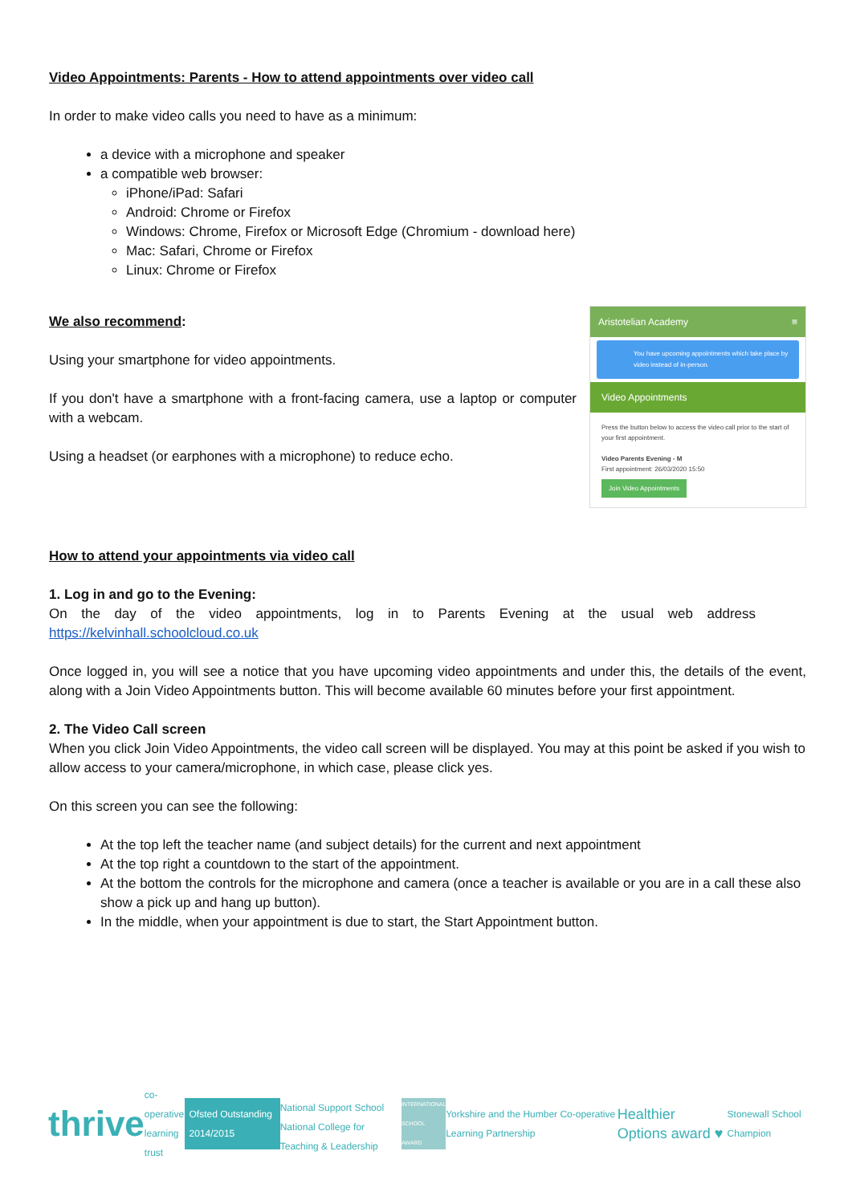Video Appointments: Parents - How to attend appointments over video call
In order to make video calls you need to have as a minimum:
a device with a microphone and speaker
a compatible web browser:
iPhone/iPad: Safari
Android: Chrome or Firefox
Windows: Chrome, Firefox or Microsoft Edge (Chromium - download here)
Mac: Safari, Chrome or Firefox
Linux: Chrome or Firefox
We also recommend:
Using your smartphone for video appointments.
If you don't have a smartphone with a front-facing camera, use a laptop or computer with a webcam.
Using a headset (or earphones with a microphone) to reduce echo.
Aristotelian Academy ≡
You have upcoming appointments which take place by video instead of in-person.
Video Appointments
Press the button below to access the video call prior to the start of your first appointment.
Video Parents Evening - M
First appointment: 26/03/2020 15:50
Join Video Appointments
How to attend your appointments via video call
1. Log in and go to the Evening:
On the day of the video appointments, log in to Parents Evening at the usual web address https://kelvinhall.schoolcloud.co.uk
Once logged in, you will see a notice that you have upcoming video appointments and under this, the details of the event, along with a Join Video Appointments button. This will become available 60 minutes before your first appointment.
2. The Video Call screen
When you click Join Video Appointments, the video call screen will be displayed. You may at this point be asked if you wish to allow access to your camera/microphone, in which case, please click yes.
On this screen you can see the following:
At the top left the teacher name (and subject details) for the current and next appointment
At the top right a countdown to the start of the appointment.
At the bottom the controls for the microphone and camera (once a teacher is available or you are in a call these also show a pick up and hang up button).
In the middle, when your appointment is due to start, the Start Appointment button.
thrive co-operative learning trust
Ofsted Outstanding 2014/2015
National Support School
National College for Teaching & Leadership
INTERNATIONAL SCHOOL AWARD
Yorkshire and the Humber Co-operative Learning Partnership
Healthier Options award ♥
Stonewall School Champion